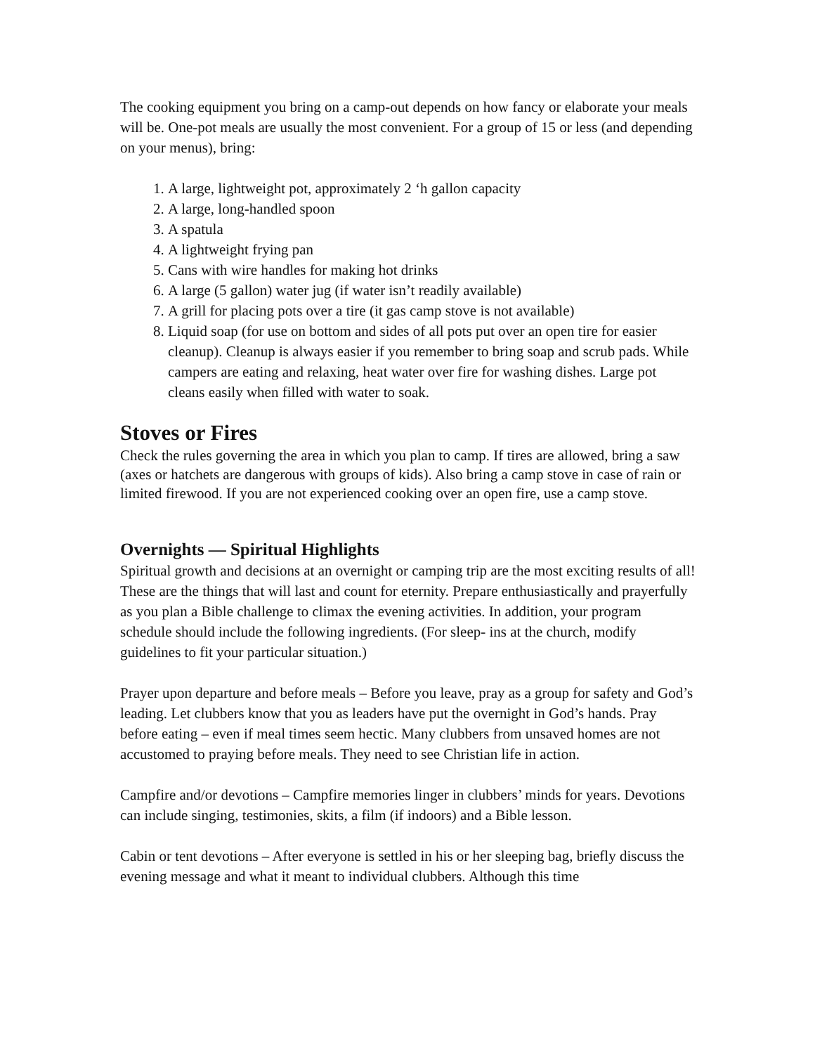The cooking equipment you bring on a camp-out depends on how fancy or elaborate your meals will be. One-pot meals are usually the most convenient. For a group of 15 or less (and depending on your menus), bring:
1. A large, lightweight pot, approximately 2 ‘h gallon capacity
2. A large, long-handled spoon
3. A spatula
4. A lightweight frying pan
5. Cans with wire handles for making hot drinks
6. A large (5 gallon) water jug (if water isn’t readily available)
7. A grill for placing pots over a tire (it gas camp stove is not available)
8. Liquid soap (for use on bottom and sides of all pots put over an open tire for easier cleanup). Cleanup is always easier if you remember to bring soap and scrub pads. While campers are eating and relaxing, heat water over fire for washing dishes. Large pot cleans easily when filled with water to soak.
Stoves or Fires
Check the rules governing the area in which you plan to camp. If tires are allowed, bring a saw (axes or hatchets are dangerous with groups of kids). Also bring a camp stove in case of rain or limited firewood. If you are not experienced cooking over an open fire, use a camp stove.
Overnights — Spiritual Highlights
Spiritual growth and decisions at an overnight or camping trip are the most exciting results of all! These are the things that will last and count for eternity. Prepare enthusiastically and prayerfully as you plan a Bible challenge to climax the evening activities. In addition, your program schedule should include the following ingredients. (For sleep- ins at the church, modify guidelines to fit your particular situation.)
Prayer upon departure and before meals – Before you leave, pray as a group for safety and God’s leading. Let clubbers know that you as leaders have put the overnight in God’s hands. Pray before eating – even if meal times seem hectic. Many clubbers from unsaved homes are not accustomed to praying before meals. They need to see Christian life in action.
Campfire and/or devotions – Campfire memories linger in clubbers’ minds for years. Devotions can include singing, testimonies, skits, a film (if indoors) and a Bible lesson.
Cabin or tent devotions – After everyone is settled in his or her sleeping bag, briefly discuss the evening message and what it meant to individual clubbers. Although this time